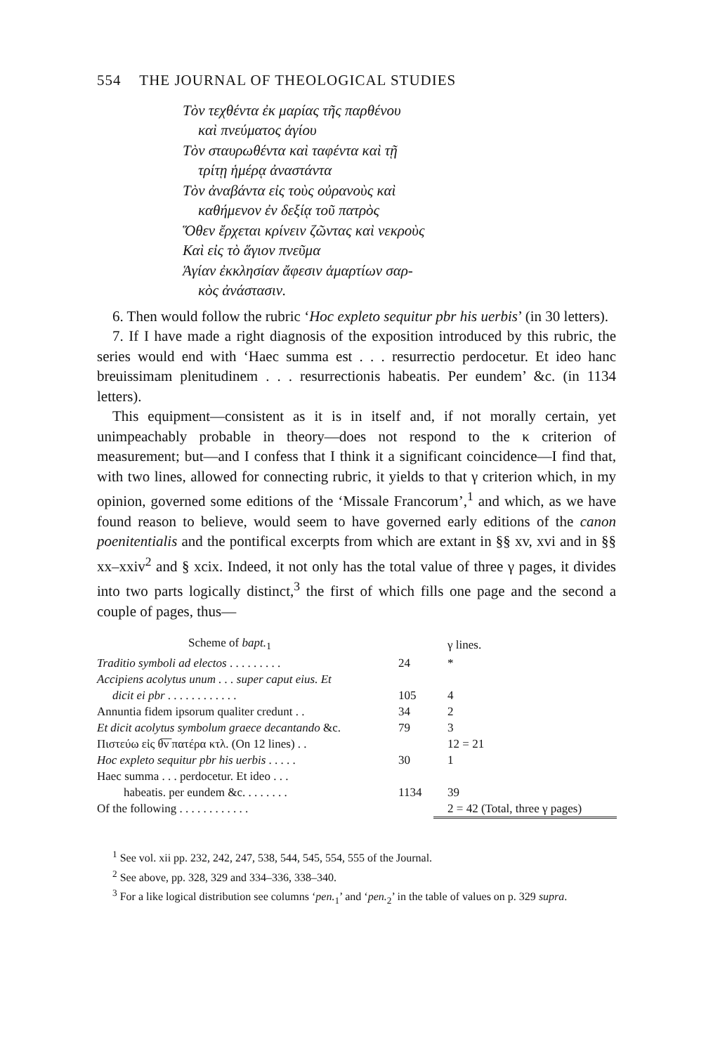554 THE JOURNAL OF THEOLOGICAL STUDIES
Τὸν τεχθέντα ἐκ μαρίας τῆς παρθένου
καὶ πνεύματος ἁγίου
Τὸν σταυρωθέντα καὶ ταφέντα καὶ τῇ
τρίτῃ ἡμέρᾳ ἀναστάντα
Τὸν ἀναβάντα εἰς τοὺς οὐρανοὺς καὶ
καθήμενον ἐν δεξίᾳ τοῦ πατρὸς
Ὅθεν ἔρχεται κρίνειν ζῶντας καὶ νεκροὺς
Καὶ εἰς τὸ ἅγιον πνεῦμα
Ἁγίαν ἐκκλησίαν ἄφεσιν ἁμαρτίων σαρ-
κὸς ἀνάστασιν.
6. Then would follow the rubric ‘Hoc expleto sequitur pbr his uerbis’ (in 30 letters).
7. If I have made a right diagnosis of the exposition introduced by this rubric, the series would end with ‘Haec summa est . . . resurrectio perdocetur. Et ideo hanc breuissimam plenitudinem . . . resurrectionis habeatis. Per eundem’ &c. (in 1134 letters).
This equipment—consistent as it is in itself and, if not morally certain, yet unimpeachably probable in theory—does not respond to the κ criterion of measurement; but—and I confess that I think it a significant coincidence—I find that, with two lines, allowed for connecting rubric, it yields to that γ criterion which, in my opinion, governed some editions of the ‘Missale Francorum’,<sup>1</sup> and which, as we have found reason to believe, would seem to have governed early editions of the canon poenitentialis and the pontifical excerpts from which are extant in §§ xv, xvi and in §§ xx–xxiv<sup>2</sup> and § xcix. Indeed, it not only has the total value of three γ pages, it divides into two parts logically distinct,<sup>3</sup> the first of which fills one page and the second a couple of pages, thus—
| Scheme of bapt.<sub>1</sub> | | γ lines. |
| --- | --- | --- |
| Traditio symboli ad electos . . . . . . . . . | 24 | * |
| Accipiens acolytus unum . . . super caput eius. Et | | |
| dicit ei pbr . . . . . . . . . . . . | 105 | 4 |
| Annuntia fidem ipsorum qualiter credunt . . | 34 | 2 |
| Et dicit acolytus symbolum graece decantando &c. | 79 | 3 |
| Πιστεύω εἰς θ̅ν̅ πατέρα κτλ. (On 12 lines) . . | | 12 = 21 |
| Hoc expleto sequitur pbr his uerbis . . . . . | 30 | 1 |
| Haec summa . . . perdocetur. Et ideo . . . | | |
| habeatis. per eundem &c. . . . . . . . | 1134 | 39 |
| Of the following . . . . . . . . . . . . | | 2 = 42 (Total, three γ pages) |
<sup>1</sup> See vol. xii pp. 232, 242, 247, 538, 544, 545, 554, 555 of the Journal.
<sup>2</sup> See above, pp. 328, 329 and 334–336, 338–340.
<sup>3</sup> For a like logical distribution see columns ‘pen.<sub>1</sub>’ and ‘pen.<sub>2</sub>’ in the table of values on p. 329 supra.